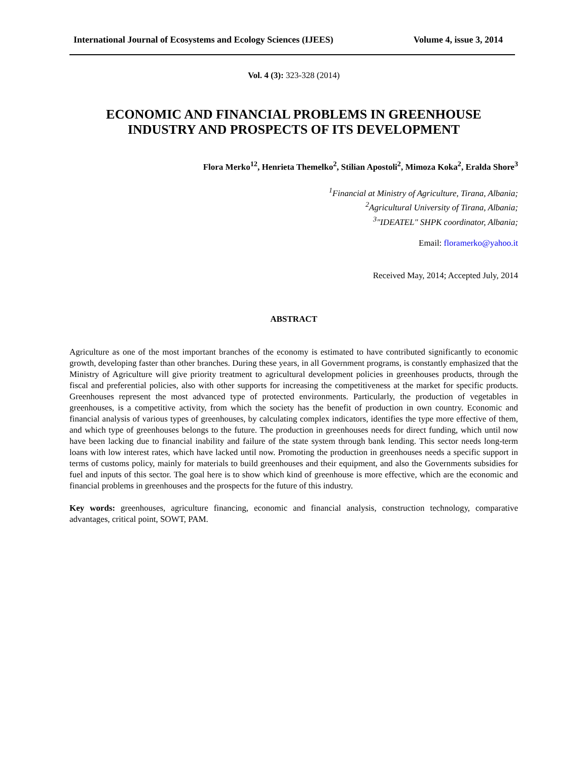International Journal of Ecosystems and Ecology Sciences (IJEES) Volume 4, issue 3, 2014
Vol. 4 (3): 323-328 (2014)
ECONOMIC AND FINANCIAL PROBLEMS IN GREENHOUSE
INDUSTRY AND PROSPECTS OF ITS DEVELOPMENT
Flora Merko<sup>12</sup>, Henrieta Themelko<sup>2</sup>, Stilian Apostoli<sup>2</sup>, Mimoza Koka<sup>2</sup>, Eralda Shore<sup>3</sup>
<sup>1</sup> Financial at Ministry of Agriculture, Tirana, Albania;
<sup>2</sup> Agricultural University of Tirana, Albania;
<sup>3</sup> "IDEATEL" SHPK coordinator, Albania;
Email: floramerko@yahoo.it
Received May, 2014; Accepted July, 2014
ABSTRACT
Agriculture as one of the most important branches of the economy is estimated to have contributed significantly to economic growth, developing faster than other branches. During these years, in all Government programs, is constantly emphasized that the Ministry of Agriculture will give priority treatment to agricultural development policies in greenhouses products, through the fiscal and preferential policies, also with other supports for increasing the competitiveness at the market for specific products. Greenhouses represent the most advanced type of protected environments. Particularly, the production of vegetables in greenhouses, is a competitive activity, from which the society has the benefit of production in own country. Economic and financial analysis of various types of greenhouses, by calculating complex indicators, identifies the type more effective of them, and which type of greenhouses belongs to the future. The production in greenhouses needs for direct funding, which until now have been lacking due to financial inability and failure of the state system through bank lending. This sector needs long-term loans with low interest rates, which have lacked until now. Promoting the production in greenhouses needs a specific support in terms of customs policy, mainly for materials to build greenhouses and their equipment, and also the Governments subsidies for fuel and inputs of this sector. The goal here is to show which kind of greenhouse is more effective, which are the economic and financial problems in greenhouses and the prospects for the future of this industry.
Key words: greenhouses, agriculture financing, economic and financial analysis, construction technology, comparative advantages, critical point, SOWT, PAM.